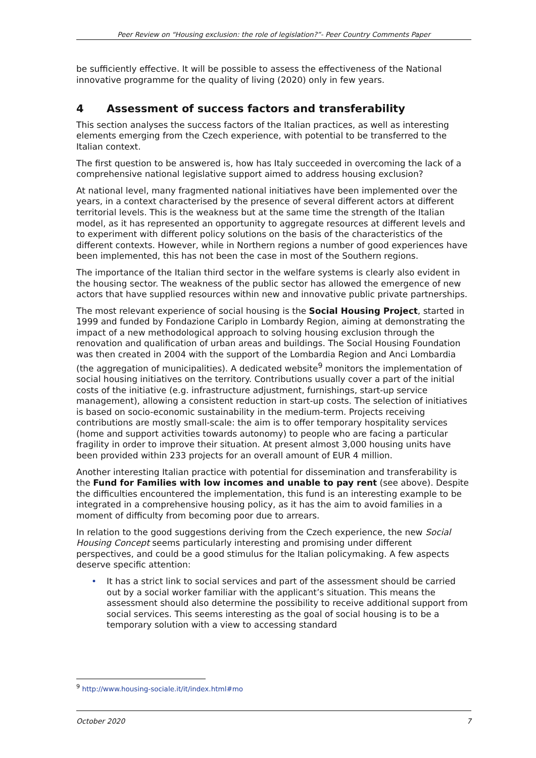Peer Review on “Housing exclusion: the role of legislation?”- Peer Country Comments Paper
be sufficiently effective. It will be possible to assess the effectiveness of the National innovative programme for the quality of living (2020) only in few years.
4 Assessment of success factors and transferability
This section analyses the success factors of the Italian practices, as well as interesting elements emerging from the Czech experience, with potential to be transferred to the Italian context.
The first question to be answered is, how has Italy succeeded in overcoming the lack of a comprehensive national legislative support aimed to address housing exclusion?
At national level, many fragmented national initiatives have been implemented over the years, in a context characterised by the presence of several different actors at different territorial levels. This is the weakness but at the same time the strength of the Italian model, as it has represented an opportunity to aggregate resources at different levels and to experiment with different policy solutions on the basis of the characteristics of the different contexts. However, while in Northern regions a number of good experiences have been implemented, this has not been the case in most of the Southern regions.
The importance of the Italian third sector in the welfare systems is clearly also evident in the housing sector. The weakness of the public sector has allowed the emergence of new actors that have supplied resources within new and innovative public private partnerships.
The most relevant experience of social housing is the Social Housing Project, started in 1999 and funded by Fondazione Cariplo in Lombardy Region, aiming at demonstrating the impact of a new methodological approach to solving housing exclusion through the renovation and qualification of urban areas and buildings. The Social Housing Foundation was then created in 2004 with the support of the Lombardia Region and Anci Lombardia (the aggregation of municipalities). A dedicated website<sup>9</sup> monitors the implementation of social housing initiatives on the territory. Contributions usually cover a part of the initial costs of the initiative (e.g. infrastructure adjustment, furnishings, start-up service management), allowing a consistent reduction in start-up costs. The selection of initiatives is based on socio-economic sustainability in the medium-term. Projects receiving contributions are mostly small-scale: the aim is to offer temporary hospitality services (home and support activities towards autonomy) to people who are facing a particular fragility in order to improve their situation. At present almost 3,000 housing units have been provided within 233 projects for an overall amount of EUR 4 million.
Another interesting Italian practice with potential for dissemination and transferability is the Fund for Families with low incomes and unable to pay rent (see above). Despite the difficulties encountered the implementation, this fund is an interesting example to be integrated in a comprehensive housing policy, as it has the aim to avoid families in a moment of difficulty from becoming poor due to arrears.
In relation to the good suggestions deriving from the Czech experience, the new Social Housing Concept seems particularly interesting and promising under different perspectives, and could be a good stimulus for the Italian policymaking. A few aspects deserve specific attention:
• It has a strict link to social services and part of the assessment should be carried out by a social worker familiar with the applicant’s situation. This means the assessment should also determine the possibility to receive additional support from social services. This seems interesting as the goal of social housing is to be a temporary solution with a view to accessing standard
<sup>9</sup> http://www.housing-sociale.it/it/index.html#mo
October 2020 7